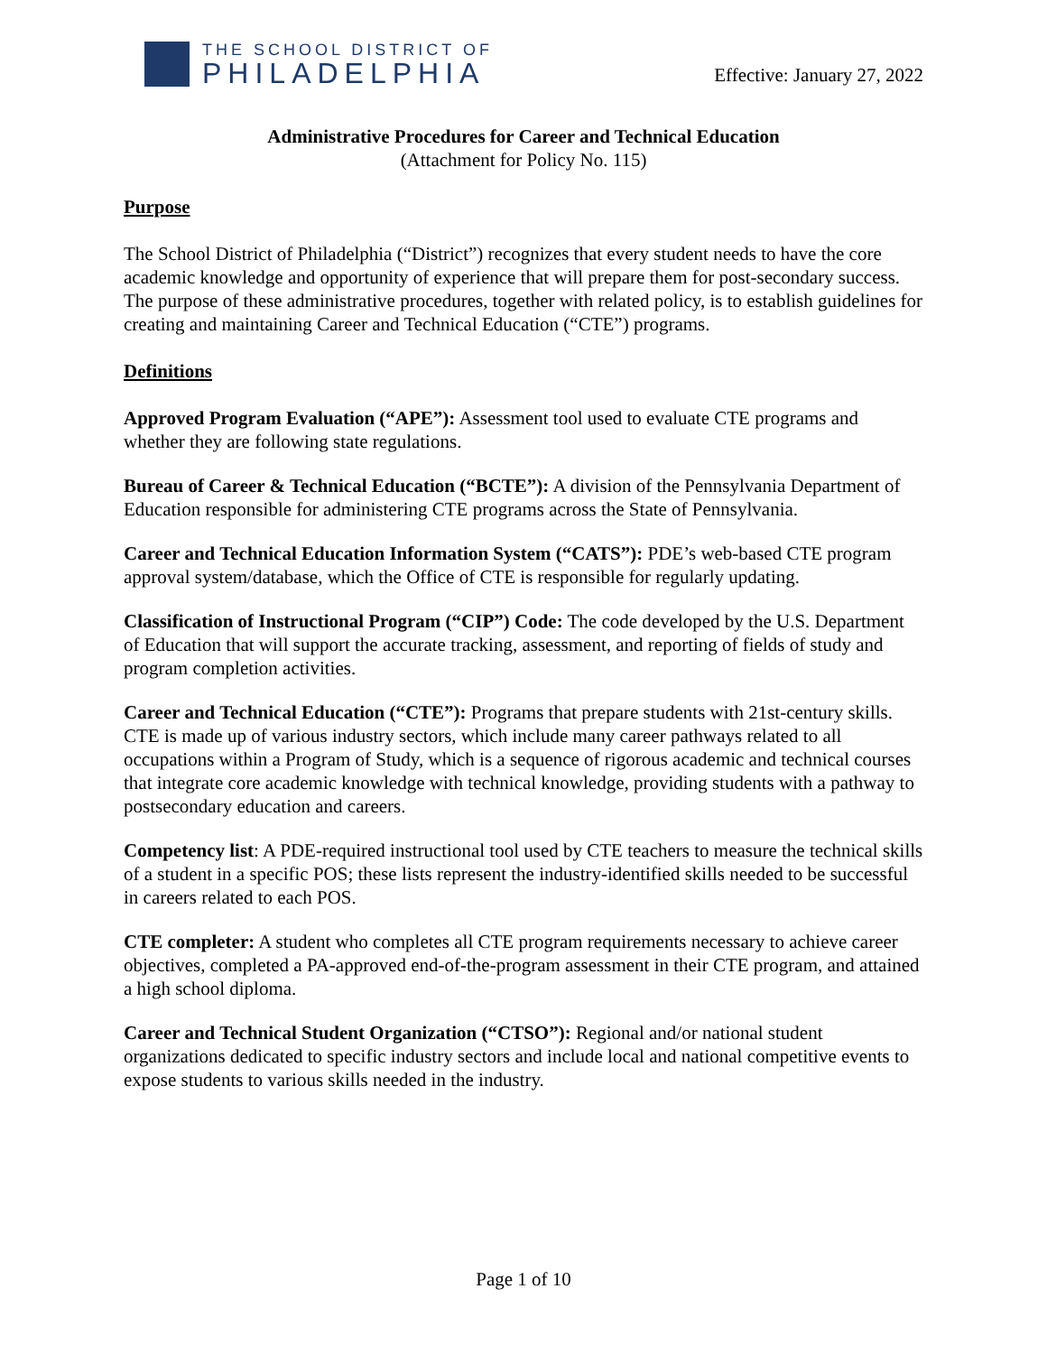THE SCHOOL DISTRICT OF
PHILADELPHIA
Effective: January 27, 2022
Administrative Procedures for Career and Technical Education
(Attachment for Policy No. 115)
Purpose
The School District of Philadelphia (“District”) recognizes that every student needs to have the core academic knowledge and opportunity of experience that will prepare them for post-secondary success. The purpose of these administrative procedures, together with related policy, is to establish guidelines for creating and maintaining Career and Technical Education (“CTE”) programs.
Definitions
Approved Program Evaluation (“APE”): Assessment tool used to evaluate CTE programs and whether they are following state regulations.
Bureau of Career & Technical Education (“BCTE”): A division of the Pennsylvania Department of Education responsible for administering CTE programs across the State of Pennsylvania.
Career and Technical Education Information System (“CATS”): PDE’s web-based CTE program approval system/database, which the Office of CTE is responsible for regularly updating.
Classification of Instructional Program (“CIP”) Code: The code developed by the U.S. Department of Education that will support the accurate tracking, assessment, and reporting of fields of study and program completion activities.
Career and Technical Education (“CTE”): Programs that prepare students with 21st-century skills. CTE is made up of various industry sectors, which include many career pathways related to all occupations within a Program of Study, which is a sequence of rigorous academic and technical courses that integrate core academic knowledge with technical knowledge, providing students with a pathway to postsecondary education and careers.
Competency list: A PDE-required instructional tool used by CTE teachers to measure the technical skills of a student in a specific POS; these lists represent the industry-identified skills needed to be successful in careers related to each POS.
CTE completer: A student who completes all CTE program requirements necessary to achieve career objectives, completed a PA-approved end-of-the-program assessment in their CTE program, and attained a high school diploma.
Career and Technical Student Organization (“CTSO”): Regional and/or national student organizations dedicated to specific industry sectors and include local and national competitive events to expose students to various skills needed in the industry.
Page 1 of 10